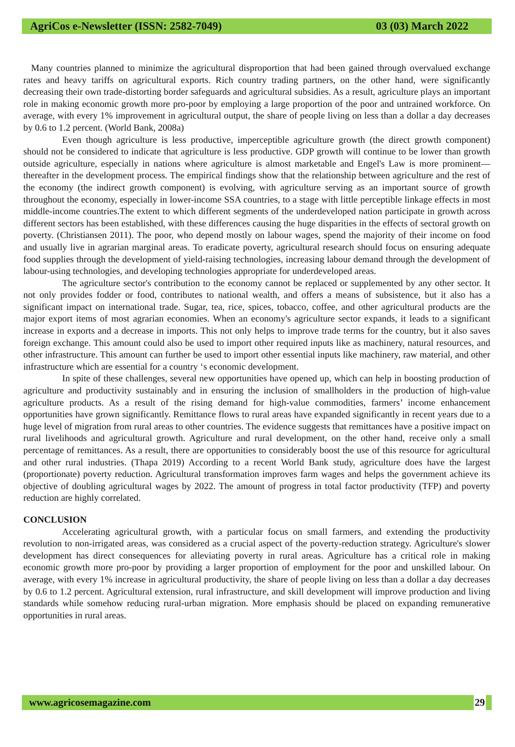AgriCos e-Newsletter (ISSN: 2582-7049) 03 (03) March 2022
Many countries planned to minimize the agricultural disproportion that had been gained through overvalued exchange rates and heavy tariffs on agricultural exports. Rich country trading partners, on the other hand, were significantly decreasing their own trade-distorting border safeguards and agricultural subsidies. As a result, agriculture plays an important role in making economic growth more pro-poor by employing a large proportion of the poor and untrained workforce. On average, with every 1% improvement in agricultural output, the share of people living on less than a dollar a day decreases by 0.6 to 1.2 percent. (World Bank, 2008a)
Even though agriculture is less productive, imperceptible agriculture growth (the direct growth component) should not be considered to indicate that agriculture is less productive. GDP growth will continue to be lower than growth outside agriculture, especially in nations where agriculture is almost marketable and Engel's Law is more prominent—thereafter in the development process. The empirical findings show that the relationship between agriculture and the rest of the economy (the indirect growth component) is evolving, with agriculture serving as an important source of growth throughout the economy, especially in lower-income SSA countries, to a stage with little perceptible linkage effects in most middle-income countries.The extent to which different segments of the underdeveloped nation participate in growth across different sectors has been established, with these differences causing the huge disparities in the effects of sectoral growth on poverty. (Christiansen 2011). The poor, who depend mostly on labour wages, spend the majority of their income on food and usually live in agrarian marginal areas. To eradicate poverty, agricultural research should focus on ensuring adequate food supplies through the development of yield-raising technologies, increasing labour demand through the development of labour-using technologies, and developing technologies appropriate for underdeveloped areas.
The agriculture sector's contribution to the economy cannot be replaced or supplemented by any other sector. It not only provides fodder or food, contributes to national wealth, and offers a means of subsistence, but it also has a significant impact on international trade. Sugar, tea, rice, spices, tobacco, coffee, and other agricultural products are the major export items of most agrarian economies. When an economy's agriculture sector expands, it leads to a significant increase in exports and a decrease in imports. This not only helps to improve trade terms for the country, but it also saves foreign exchange. This amount could also be used to import other required inputs like as machinery, natural resources, and other infrastructure. This amount can further be used to import other essential inputs like machinery, raw material, and other infrastructure which are essential for a country ‘s economic development.
In spite of these challenges, several new opportunities have opened up, which can help in boosting production of agriculture and productivity sustainably and in ensuring the inclusion of smallholders in the production of high-value agriculture products. As a result of the rising demand for high-value commodities, farmers’ income enhancement opportunities have grown significantly. Remittance flows to rural areas have expanded significantly in recent years due to a huge level of migration from rural areas to other countries. The evidence suggests that remittances have a positive impact on rural livelihoods and agricultural growth. Agriculture and rural development, on the other hand, receive only a small percentage of remittances. As a result, there are opportunities to considerably boost the use of this resource for agricultural and other rural industries. (Thapa 2019) According to a recent World Bank study, agriculture does have the largest (proportionate) poverty reduction. Agricultural transformation improves farm wages and helps the government achieve its objective of doubling agricultural wages by 2022. The amount of progress in total factor productivity (TFP) and poverty reduction are highly correlated.
CONCLUSION
Accelerating agricultural growth, with a particular focus on small farmers, and extending the productivity revolution to non-irrigated areas, was considered as a crucial aspect of the poverty-reduction strategy. Agriculture's slower development has direct consequences for alleviating poverty in rural areas. Agriculture has a critical role in making economic growth more pro-poor by providing a larger proportion of employment for the poor and unskilled labour. On average, with every 1% increase in agricultural productivity, the share of people living on less than a dollar a day decreases by 0.6 to 1.2 percent. Agricultural extension, rural infrastructure, and skill development will improve production and living standards while somehow reducing rural-urban migration. More emphasis should be placed on expanding remunerative opportunities in rural areas.
www.agricosemagazine.com 29